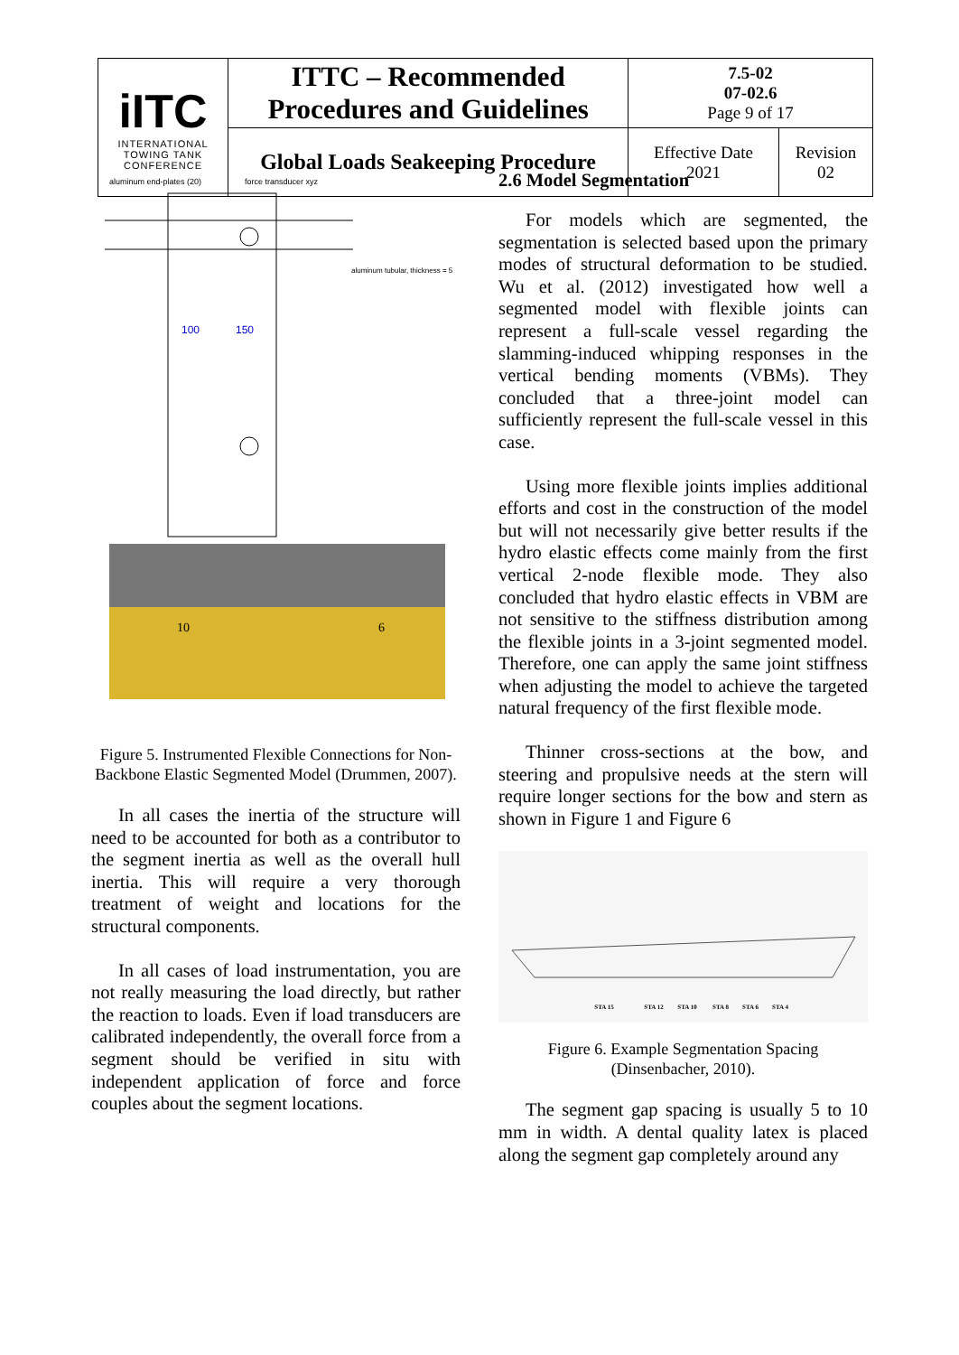| iITC INTERNATIONAL TOWING TANK CONFERENCE | ITTC – Recommended Procedures and Guidelines | 7.5-02 07-02.6 Page 9 of 17 | |
| | Global Loads Seakeeping Procedure | Effective Date 2021 | Revision 02 |
aluminum end-plates (20)
force transducer xyz
aluminum tubular, thickness = 5
100
150
10
6
Figure 5. Instrumented Flexible Connections for Non-Backbone Elastic Segmented Model (Drummen, 2007).
In all cases the inertia of the structure will need to be accounted for both as a contributor to the segment inertia as well as the overall hull inertia. This will require a very thorough treatment of weight and locations for the structural components.
In all cases of load instrumentation, you are not really measuring the load directly, but rather the reaction to loads. Even if load transducers are calibrated independently, the overall force from a segment should be verified in situ with independent application of force and force couples about the segment locations.
2.6 Model Segmentation
For models which are segmented, the segmentation is selected based upon the primary modes of structural deformation to be studied. Wu et al. (2012) investigated how well a segmented model with flexible joints can represent a full-scale vessel regarding the slamming-induced whipping responses in the vertical bending moments (VBMs). They concluded that a three-joint model can sufficiently represent the full-scale vessel in this case.
Using more flexible joints implies additional efforts and cost in the construction of the model but will not necessarily give better results if the hydro elastic effects come mainly from the first vertical 2-node flexible mode. They also concluded that hydro elastic effects in VBM are not sensitive to the stiffness distribution among the flexible joints in a 3-joint segmented model. Therefore, one can apply the same joint stiffness when adjusting the model to achieve the targeted natural frequency of the first flexible mode.
Thinner cross-sections at the bow, and steering and propulsive needs at the stern will require longer sections for the bow and stern as shown in Figure 1 and Figure 6
STA 15
STA 12
STA 10
STA 8
STA 6
STA 4
Figure 6. Example Segmentation Spacing (Dinsenbacher, 2010).
The segment gap spacing is usually 5 to 10 mm in width. A dental quality latex is placed along the segment gap completely around any